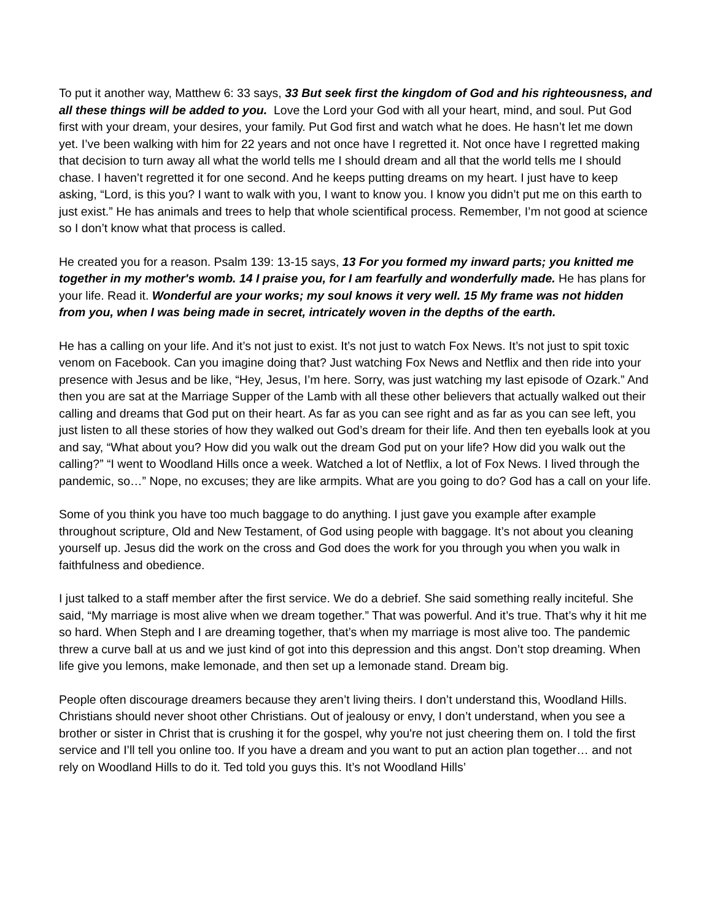To put it another way, Matthew 6: 33 says, 33 But seek first the kingdom of God and his righteousness, and all these things will be added to you. Love the Lord your God with all your heart, mind, and soul. Put God first with your dream, your desires, your family. Put God first and watch what he does. He hasn’t let me down yet. I’ve been walking with him for 22 years and not once have I regretted it. Not once have I regretted making that decision to turn away all what the world tells me I should dream and all that the world tells me I should chase. I haven’t regretted it for one second. And he keeps putting dreams on my heart. I just have to keep asking, “Lord, is this you? I want to walk with you, I want to know you. I know you didn’t put me on this earth to just exist.” He has animals and trees to help that whole scientifical process. Remember, I’m not good at science so I don’t know what that process is called.
He created you for a reason. Psalm 139: 13-15 says, 13 For you formed my inward parts; you knitted me together in my mother's womb. 14 I praise you, for I am fearfully and wonderfully made. He has plans for your life. Read it. Wonderful are your works; my soul knows it very well. 15 My frame was not hidden from you, when I was being made in secret, intricately woven in the depths of the earth.
He has a calling on your life. And it’s not just to exist. It’s not just to watch Fox News. It’s not just to spit toxic venom on Facebook. Can you imagine doing that? Just watching Fox News and Netflix and then ride into your presence with Jesus and be like, “Hey, Jesus, I’m here. Sorry, was just watching my last episode of Ozark.” And then you are sat at the Marriage Supper of the Lamb with all these other believers that actually walked out their calling and dreams that God put on their heart. As far as you can see right and as far as you can see left, you just listen to all these stories of how they walked out God’s dream for their life. And then ten eyeballs look at you and say, “What about you? How did you walk out the dream God put on your life? How did you walk out the calling?” “I went to Woodland Hills once a week. Watched a lot of Netflix, a lot of Fox News. I lived through the pandemic, so…” Nope, no excuses; they are like armpits. What are you going to do? God has a call on your life.
Some of you think you have too much baggage to do anything. I just gave you example after example throughout scripture, Old and New Testament, of God using people with baggage. It’s not about you cleaning yourself up. Jesus did the work on the cross and God does the work for you through you when you walk in faithfulness and obedience.
I just talked to a staff member after the first service. We do a debrief. She said something really inciteful. She said, “My marriage is most alive when we dream together.” That was powerful. And it’s true. That’s why it hit me so hard. When Steph and I are dreaming together, that’s when my marriage is most alive too. The pandemic threw a curve ball at us and we just kind of got into this depression and this angst. Don’t stop dreaming. When life give you lemons, make lemonade, and then set up a lemonade stand. Dream big.
People often discourage dreamers because they aren’t living theirs. I don’t understand this, Woodland Hills. Christians should never shoot other Christians. Out of jealousy or envy, I don’t understand, when you see a brother or sister in Christ that is crushing it for the gospel, why you're not just cheering them on. I told the first service and I’ll tell you online too. If you have a dream and you want to put an action plan together… and not rely on Woodland Hills to do it. Ted told you guys this. It’s not Woodland Hills’